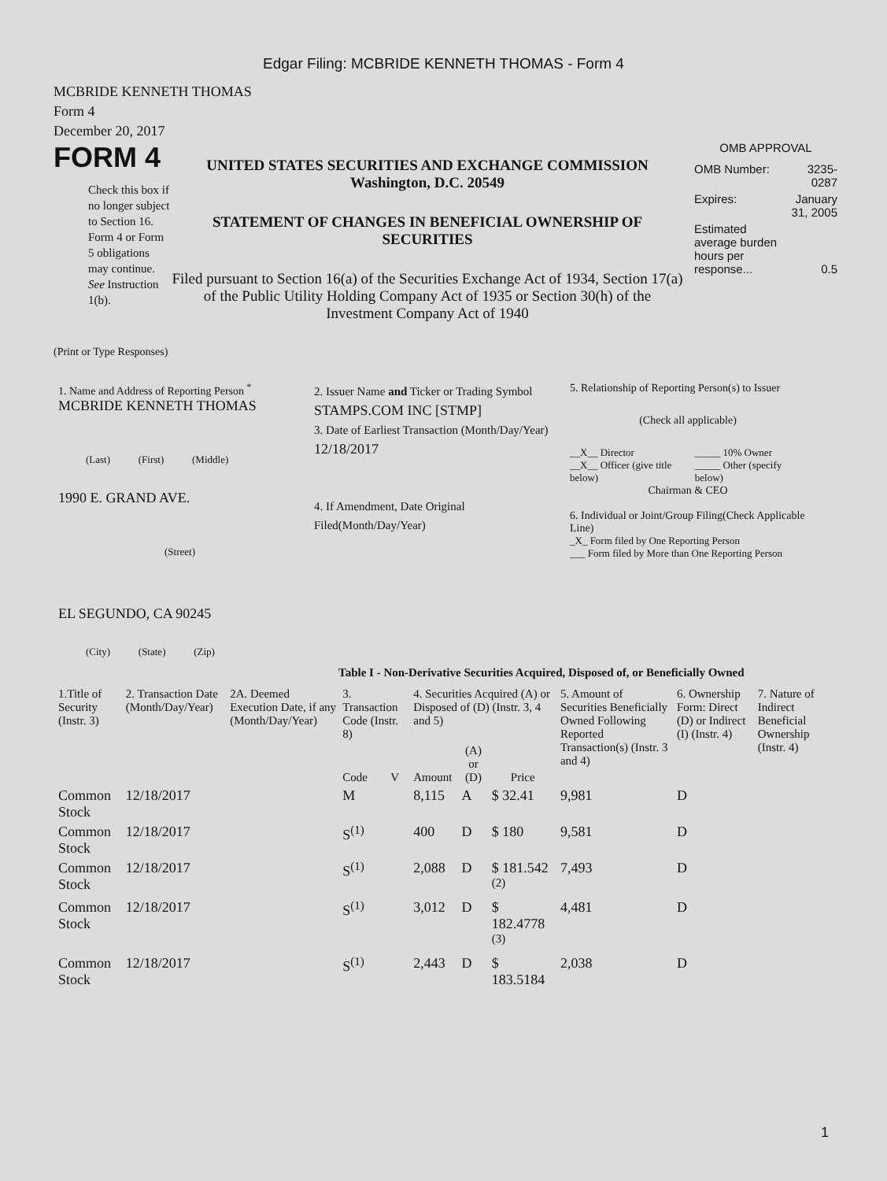Edgar Filing: MCBRIDE KENNETH THOMAS - Form 4
MCBRIDE KENNETH THOMAS
Form 4
December 20, 2017
FORM 4
Check this box if no longer subject to Section 16. Form 4 or Form 5 obligations may continue. See Instruction 1(b).
UNITED STATES SECURITIES AND EXCHANGE COMMISSION
Washington, D.C. 20549
STATEMENT OF CHANGES IN BENEFICIAL OWNERSHIP OF SECURITIES
Filed pursuant to Section 16(a) of the Securities Exchange Act of 1934, Section 17(a) of the Public Utility Holding Company Act of 1935 or Section 30(h) of the Investment Company Act of 1940
OMB APPROVAL
| OMB Number: | 3235-0287 |
| Expires: | January 31, 2005 |
| Estimated average burden hours per response... | 0.5 |
(Print or Type Responses)
1. Name and Address of Reporting Person <sup>*</sup>
MCBRIDE KENNETH THOMAS
(Last) (First) (Middle)
1990 E. GRAND AVE.
(Street)
EL SEGUNDO, CA 90245
(City) (State) (Zip)
2. Issuer Name and Ticker or Trading Symbol
STAMPS.COM INC [STMP]
3. Date of Earliest Transaction (Month/Day/Year)
12/18/2017
4. If Amendment, Date Original Filed(Month/Day/Year)
5. Relationship of Reporting Person(s) to Issuer
(Check all applicable)
| __X__ Director | _____ 10% Owner |
| __X__ Officer (give title below) | _____ Other (specify below) |
Chairman & CEO
6. Individual or Joint/Group Filing(Check Applicable Line)
_X_ Form filed by One Reporting Person
___ Form filed by More than One Reporting Person
Table I - Non-Derivative Securities Acquired, Disposed of, or Beneficially Owned
| 1.Title of Security (Instr. 3) | 2. Transaction Date (Month/Day/Year) | 2A. Deemed Execution Date, if any (Month/Day/Year) | 3. Transaction Code (Instr. 8) | | 4. Securities Acquired (A) or Disposed of (D) (Instr. 3, 4 and 5) | | | 5. Amount of Securities Beneficially Owned Following Reported Transaction(s) (Instr. 3 and 4) | 6. Ownership Form: Direct (D) or Indirect (I) (Instr. 4) | 7. Nature of Indirect Beneficial Ownership (Instr. 4) |
| --- | --- | --- | --- | --- | --- | --- | --- | --- | --- | --- |
| | | | Code | V | Amount | (A) or (D) | Price | | | |
| Common Stock | 12/18/2017 | | M | | 8,115 | A | $ 32.41 | 9,981 | D | |
| Common Stock | 12/18/2017 | | S<sup>(1)</sup> | | 400 | D | $ 180 | 9,581 | D | |
| Common Stock | 12/18/2017 | | S<sup>(1)</sup> | | 2,088 | D | $ 181.542 <sup>(2)</sup> | 7,493 | D | |
| Common Stock | 12/18/2017 | | S<sup>(1)</sup> | | 3,012 | D | $ 182.4778 <sup>(3)</sup> | 4,481 | D | |
| Common Stock | 12/18/2017 | | S<sup>(1)</sup> | | 2,443 | D | $ 183.5184 | 2,038 | D | |
1